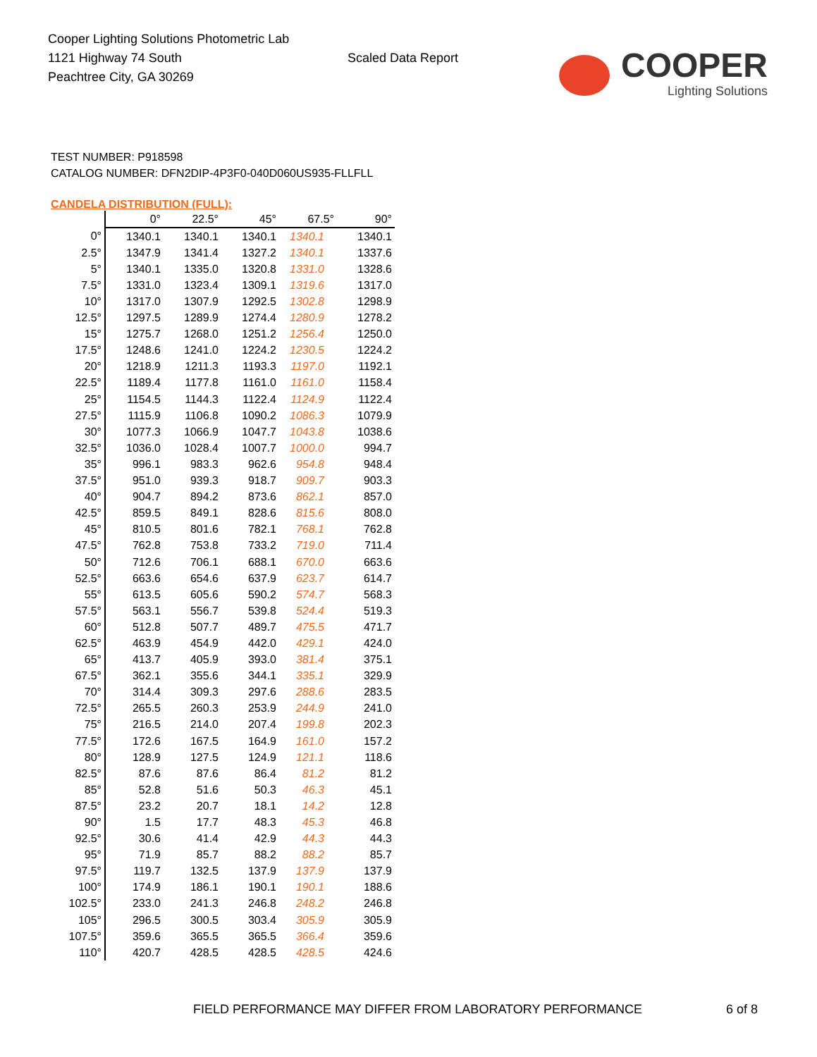Cooper Lighting Solutions Photometric Lab
1121 Highway 74 South
Peachtree City, GA 30269
Scaled Data Report
COOPER
Lighting Solutions
TEST NUMBER: P918598
CATALOG NUMBER: DFN2DIP-4P3F0-040D060US935-FLLFLL
CANDELA DISTRIBUTION (FULL):
| | 0° | 22.5° | 45° | 67.5° | 90° |
| --- | --- | --- | --- | --- | --- |
| 0° | 1340.1 | 1340.1 | 1340.1 | 1340.1 | 1340.1 |
| 2.5° | 1347.9 | 1341.4 | 1327.2 | 1340.1 | 1337.6 |
| 5° | 1340.1 | 1335.0 | 1320.8 | 1331.0 | 1328.6 |
| 7.5° | 1331.0 | 1323.4 | 1309.1 | 1319.6 | 1317.0 |
| 10° | 1317.0 | 1307.9 | 1292.5 | 1302.8 | 1298.9 |
| 12.5° | 1297.5 | 1289.9 | 1274.4 | 1280.9 | 1278.2 |
| 15° | 1275.7 | 1268.0 | 1251.2 | 1256.4 | 1250.0 |
| 17.5° | 1248.6 | 1241.0 | 1224.2 | 1230.5 | 1224.2 |
| 20° | 1218.9 | 1211.3 | 1193.3 | 1197.0 | 1192.1 |
| 22.5° | 1189.4 | 1177.8 | 1161.0 | 1161.0 | 1158.4 |
| 25° | 1154.5 | 1144.3 | 1122.4 | 1124.9 | 1122.4 |
| 27.5° | 1115.9 | 1106.8 | 1090.2 | 1086.3 | 1079.9 |
| 30° | 1077.3 | 1066.9 | 1047.7 | 1043.8 | 1038.6 |
| 32.5° | 1036.0 | 1028.4 | 1007.7 | 1000.0 | 994.7 |
| 35° | 996.1 | 983.3 | 962.6 | 954.8 | 948.4 |
| 37.5° | 951.0 | 939.3 | 918.7 | 909.7 | 903.3 |
| 40° | 904.7 | 894.2 | 873.6 | 862.1 | 857.0 |
| 42.5° | 859.5 | 849.1 | 828.6 | 815.6 | 808.0 |
| 45° | 810.5 | 801.6 | 782.1 | 768.1 | 762.8 |
| 47.5° | 762.8 | 753.8 | 733.2 | 719.0 | 711.4 |
| 50° | 712.6 | 706.1 | 688.1 | 670.0 | 663.6 |
| 52.5° | 663.6 | 654.6 | 637.9 | 623.7 | 614.7 |
| 55° | 613.5 | 605.6 | 590.2 | 574.7 | 568.3 |
| 57.5° | 563.1 | 556.7 | 539.8 | 524.4 | 519.3 |
| 60° | 512.8 | 507.7 | 489.7 | 475.5 | 471.7 |
| 62.5° | 463.9 | 454.9 | 442.0 | 429.1 | 424.0 |
| 65° | 413.7 | 405.9 | 393.0 | 381.4 | 375.1 |
| 67.5° | 362.1 | 355.6 | 344.1 | 335.1 | 329.9 |
| 70° | 314.4 | 309.3 | 297.6 | 288.6 | 283.5 |
| 72.5° | 265.5 | 260.3 | 253.9 | 244.9 | 241.0 |
| 75° | 216.5 | 214.0 | 207.4 | 199.8 | 202.3 |
| 77.5° | 172.6 | 167.5 | 164.9 | 161.0 | 157.2 |
| 80° | 128.9 | 127.5 | 124.9 | 121.1 | 118.6 |
| 82.5° | 87.6 | 87.6 | 86.4 | 81.2 | 81.2 |
| 85° | 52.8 | 51.6 | 50.3 | 46.3 | 45.1 |
| 87.5° | 23.2 | 20.7 | 18.1 | 14.2 | 12.8 |
| 90° | 1.5 | 17.7 | 48.3 | 45.3 | 46.8 |
| 92.5° | 30.6 | 41.4 | 42.9 | 44.3 | 44.3 |
| 95° | 71.9 | 85.7 | 88.2 | 88.2 | 85.7 |
| 97.5° | 119.7 | 132.5 | 137.9 | 137.9 | 137.9 |
| 100° | 174.9 | 186.1 | 190.1 | 190.1 | 188.6 |
| 102.5° | 233.0 | 241.3 | 246.8 | 248.2 | 246.8 |
| 105° | 296.5 | 300.5 | 303.4 | 305.9 | 305.9 |
| 107.5° | 359.6 | 365.5 | 365.5 | 366.4 | 359.6 |
| 110° | 420.7 | 428.5 | 428.5 | 428.5 | 424.6 |
FIELD PERFORMANCE MAY DIFFER FROM LABORATORY PERFORMANCE
6 of 8